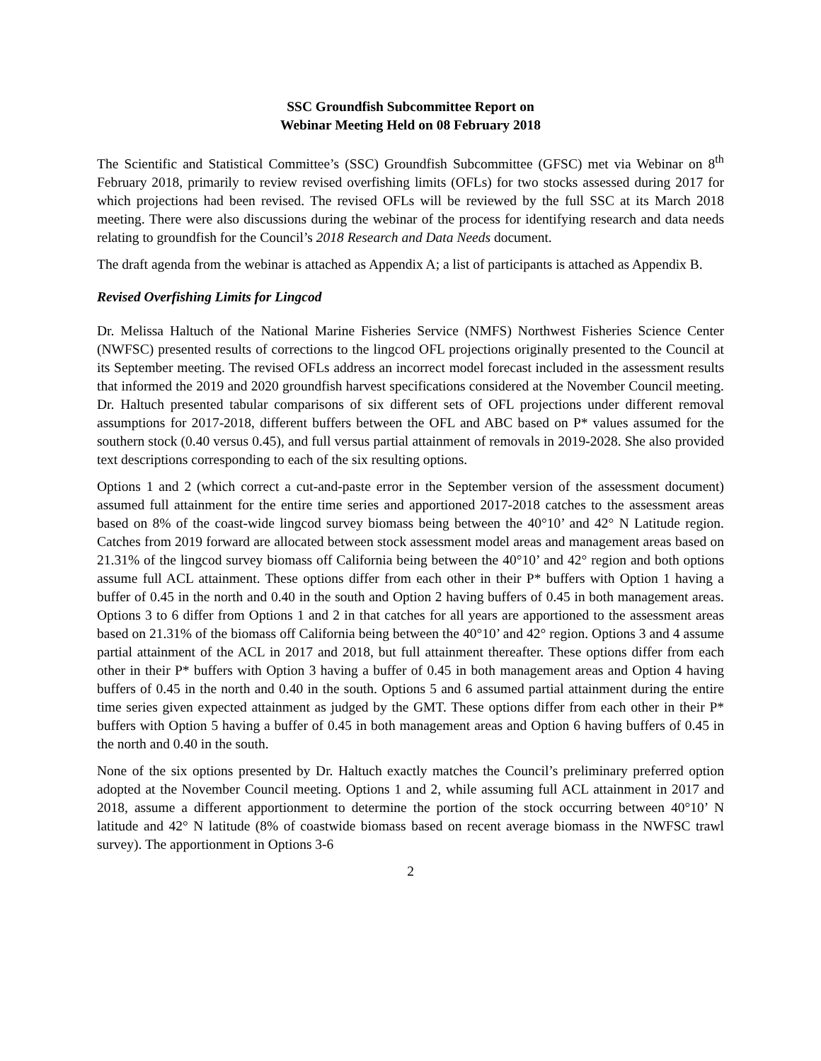SSC Groundfish Subcommittee Report on
Webinar Meeting Held on 08 February 2018
The Scientific and Statistical Committee’s (SSC) Groundfish Subcommittee (GFSC) met via Webinar on 8<sup>th</sup> February 2018, primarily to review revised overfishing limits (OFLs) for two stocks assessed during 2017 for which projections had been revised. The revised OFLs will be reviewed by the full SSC at its March 2018 meeting. There were also discussions during the webinar of the process for identifying research and data needs relating to groundfish for the Council’s 2018 Research and Data Needs document.
The draft agenda from the webinar is attached as Appendix A; a list of participants is attached as Appendix B.
Revised Overfishing Limits for Lingcod
Dr. Melissa Haltuch of the National Marine Fisheries Service (NMFS) Northwest Fisheries Science Center (NWFSC) presented results of corrections to the lingcod OFL projections originally presented to the Council at its September meeting. The revised OFLs address an incorrect model forecast included in the assessment results that informed the 2019 and 2020 groundfish harvest specifications considered at the November Council meeting. Dr. Haltuch presented tabular comparisons of six different sets of OFL projections under different removal assumptions for 2017-2018, different buffers between the OFL and ABC based on P* values assumed for the southern stock (0.40 versus 0.45), and full versus partial attainment of removals in 2019-2028. She also provided text descriptions corresponding to each of the six resulting options.
Options 1 and 2 (which correct a cut-and-paste error in the September version of the assessment document) assumed full attainment for the entire time series and apportioned 2017-2018 catches to the assessment areas based on 8% of the coast-wide lingcod survey biomass being between the 40°10’ and 42° N Latitude region. Catches from 2019 forward are allocated between stock assessment model areas and management areas based on 21.31% of the lingcod survey biomass off California being between the 40°10’ and 42° region and both options assume full ACL attainment. These options differ from each other in their P* buffers with Option 1 having a buffer of 0.45 in the north and 0.40 in the south and Option 2 having buffers of 0.45 in both management areas. Options 3 to 6 differ from Options 1 and 2 in that catches for all years are apportioned to the assessment areas based on 21.31% of the biomass off California being between the 40°10’ and 42° region. Options 3 and 4 assume partial attainment of the ACL in 2017 and 2018, but full attainment thereafter. These options differ from each other in their P* buffers with Option 3 having a buffer of 0.45 in both management areas and Option 4 having buffers of 0.45 in the north and 0.40 in the south. Options 5 and 6 assumed partial attainment during the entire time series given expected attainment as judged by the GMT. These options differ from each other in their P* buffers with Option 5 having a buffer of 0.45 in both management areas and Option 6 having buffers of 0.45 in the north and 0.40 in the south.
None of the six options presented by Dr. Haltuch exactly matches the Council’s preliminary preferred option adopted at the November Council meeting. Options 1 and 2, while assuming full ACL attainment in 2017 and 2018, assume a different apportionment to determine the portion of the stock occurring between 40°10’ N latitude and 42° N latitude (8% of coastwide biomass based on recent average biomass in the NWFSC trawl survey). The apportionment in Options 3-6
2